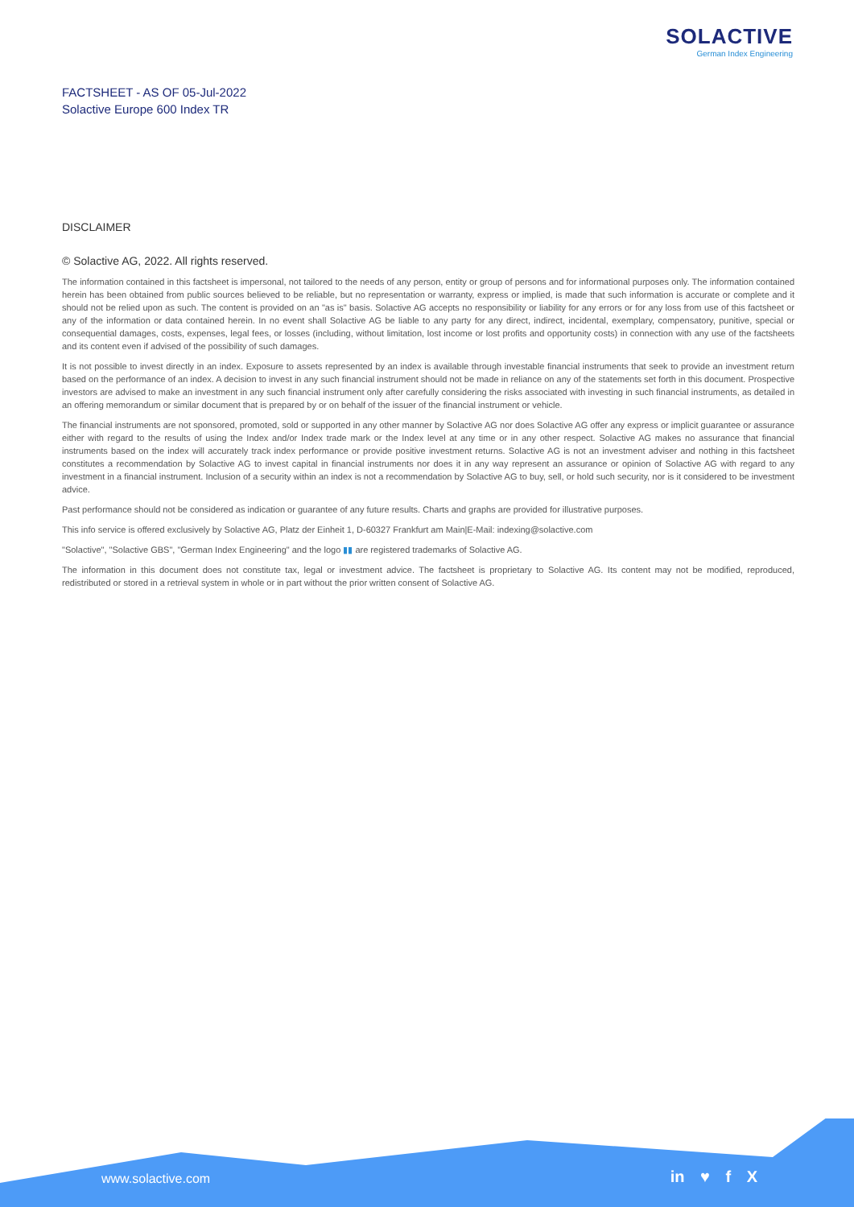SOLACTIVE
German Index Engineering
FACTSHEET - AS OF 05-Jul-2022
Solactive Europe 600 Index TR
DISCLAIMER
© Solactive AG, 2022. All rights reserved.
The information contained in this factsheet is impersonal, not tailored to the needs of any person, entity or group of persons and for informational purposes only. The information contained herein has been obtained from public sources believed to be reliable, but no representation or warranty, express or implied, is made that such information is accurate or complete and it should not be relied upon as such. The content is provided on an "as is" basis. Solactive AG accepts no responsibility or liability for any errors or for any loss from use of this factsheet or any of the information or data contained herein. In no event shall Solactive AG be liable to any party for any direct, indirect, incidental, exemplary, compensatory, punitive, special or consequential damages, costs, expenses, legal fees, or losses (including, without limitation, lost income or lost profits and opportunity costs) in connection with any use of the factsheets and its content even if advised of the possibility of such damages.
It is not possible to invest directly in an index. Exposure to assets represented by an index is available through investable financial instruments that seek to provide an investment return based on the performance of an index. A decision to invest in any such financial instrument should not be made in reliance on any of the statements set forth in this document. Prospective investors are advised to make an investment in any such financial instrument only after carefully considering the risks associated with investing in such financial instruments, as detailed in an offering memorandum or similar document that is prepared by or on behalf of the issuer of the financial instrument or vehicle.
The financial instruments are not sponsored, promoted, sold or supported in any other manner by Solactive AG nor does Solactive AG offer any express or implicit guarantee or assurance either with regard to the results of using the Index and/or Index trade mark or the Index level at any time or in any other respect. Solactive AG makes no assurance that financial instruments based on the index will accurately track index performance or provide positive investment returns. Solactive AG is not an investment adviser and nothing in this factsheet constitutes a recommendation by Solactive AG to invest capital in financial instruments nor does it in any way represent an assurance or opinion of Solactive AG with regard to any investment in a financial instrument. Inclusion of a security within an index is not a recommendation by Solactive AG to buy, sell, or hold such security, nor is it considered to be investment advice.
Past performance should not be considered as indication or guarantee of any future results. Charts and graphs are provided for illustrative purposes.
This info service is offered exclusively by Solactive AG, Platz der Einheit 1, D-60327 Frankfurt am Main|E-Mail: indexing@solactive.com
"Solactive", "Solactive GBS", "German Index Engineering" and the logo ▮▮ are registered trademarks of Solactive AG.
The information in this document does not constitute tax, legal or investment advice. The factsheet is proprietary to Solactive AG. Its content may not be modified, reproduced, redistributed or stored in a retrieval system in whole or in part without the prior written consent of Solactive AG.
www.solactive.com in ♥ f X